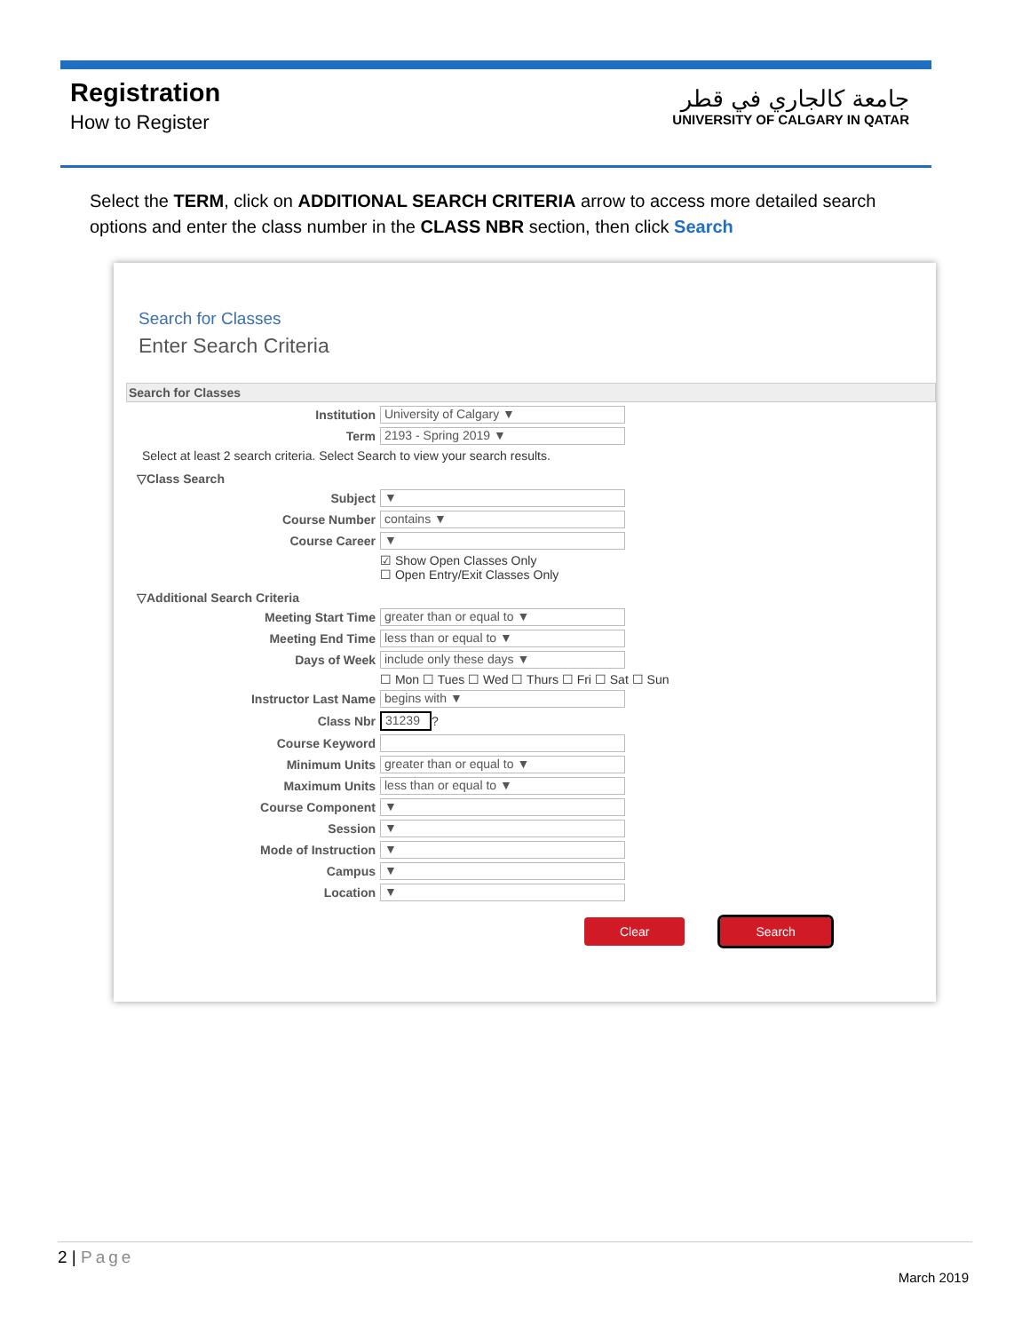Registration
How to Register
جامعة كالجاري في قطر
UNIVERSITY OF CALGARY IN QATAR
Select the TERM, click on ADDITIONAL SEARCH CRITERIA arrow to access more detailed search options and enter the class number in the CLASS NBR section, then click Search
Search for Classes
Enter Search Criteria
Search for Classes
Institution University of Calgary ▼
Term 2193 - Spring 2019 ▼
Select at least 2 search criteria. Select Search to view your search results.
▽Class Search
Subject ▼
Course Number contains ▼
Course Career ▼
☑ Show Open Classes Only
☐ Open Entry/Exit Classes Only
▽Additional Search Criteria
Meeting Start Time greater than or equal to ▼
Meeting End Time less than or equal to ▼
Days of Week include only these days ▼
☐ Mon ☐ Tues ☐ Wed ☐ Thurs ☐ Fri ☐ Sat ☐ Sun
Instructor Last Name begins with ▼
Class Nbr 31239 ?
Course Keyword
Minimum Units greater than or equal to ▼
Maximum Units less than or equal to ▼
Course Component ▼
Session ▼
Mode of Instruction ▼
Campus ▼
Location ▼
Clear Search
2 | Page
March 2019